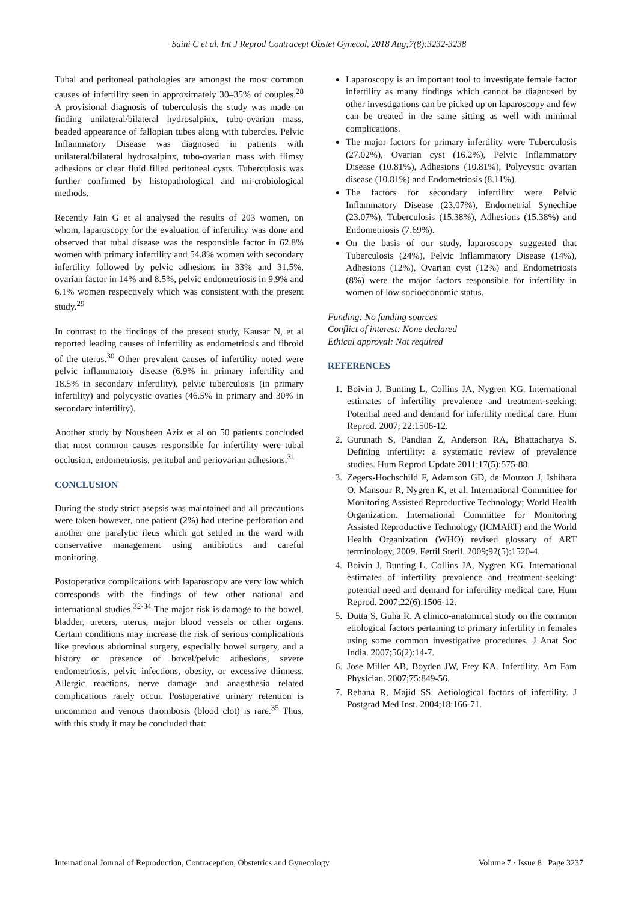Saini C et al. Int J Reprod Contracept Obstet Gynecol. 2018 Aug;7(8):3232-3238
Tubal and peritoneal pathologies are amongst the most common causes of infertility seen in approximately 30–35% of couples.<sup>28</sup> A provisional diagnosis of tuberculosis the study was made on finding unilateral/bilateral hydrosalpinx, tubo-ovarian mass, beaded appearance of fallopian tubes along with tubercles. Pelvic Inflammatory Disease was diagnosed in patients with unilateral/bilateral hydrosalpinx, tubo-ovarian mass with flimsy adhesions or clear fluid filled peritoneal cysts. Tuberculosis was further confirmed by histopathological and mi-crobiological methods.
Recently Jain G et al analysed the results of 203 women, on whom, laparoscopy for the evaluation of infertility was done and observed that tubal disease was the responsible factor in 62.8% women with primary infertility and 54.8% women with secondary infertility followed by pelvic adhesions in 33% and 31.5%, ovarian factor in 14% and 8.5%, pelvic endometriosis in 9.9% and 6.1% women respectively which was consistent with the present study.<sup>29</sup>
In contrast to the findings of the present study, Kausar N, et al reported leading causes of infertility as endometriosis and fibroid of the uterus.<sup>30</sup> Other prevalent causes of infertility noted were pelvic inflammatory disease (6.9% in primary infertility and 18.5% in secondary infertility), pelvic tuberculosis (in primary infertility) and polycystic ovaries (46.5% in primary and 30% in secondary infertility).
Another study by Nousheen Aziz et al on 50 patients concluded that most common causes responsible for infertility were tubal occlusion, endometriosis, peritubal and periovarian adhesions.<sup>31</sup>
CONCLUSION
During the study strict asepsis was maintained and all precautions were taken however, one patient (2%) had uterine perforation and another one paralytic ileus which got settled in the ward with conservative management using antibiotics and careful monitoring.
Postoperative complications with laparoscopy are very low which corresponds with the findings of few other national and international studies.<sup>32-34</sup> The major risk is damage to the bowel, bladder, ureters, uterus, major blood vessels or other organs. Certain conditions may increase the risk of serious complications like previous abdominal surgery, especially bowel surgery, and a history or presence of bowel/pelvic adhesions, severe endometriosis, pelvic infections, obesity, or excessive thinness. Allergic reactions, nerve damage and anaesthesia related complications rarely occur. Postoperative urinary retention is uncommon and venous thrombosis (blood clot) is rare.<sup>35</sup> Thus, with this study it may be concluded that:
Laparoscopy is an important tool to investigate female factor infertility as many findings which cannot be diagnosed by other investigations can be picked up on laparoscopy and few can be treated in the same sitting as well with minimal complications.
The major factors for primary infertility were Tuberculosis (27.02%), Ovarian cyst (16.2%), Pelvic Inflammatory Disease (10.81%), Adhesions (10.81%), Polycystic ovarian disease (10.81%) and Endometriosis (8.11%).
The factors for secondary infertility were Pelvic Inflammatory Disease (23.07%), Endometrial Synechiae (23.07%), Tuberculosis (15.38%), Adhesions (15.38%) and Endometriosis (7.69%).
On the basis of our study, laparoscopy suggested that Tuberculosis (24%), Pelvic Inflammatory Disease (14%), Adhesions (12%), Ovarian cyst (12%) and Endometriosis (8%) were the major factors responsible for infertility in women of low socioeconomic status.
Funding: No funding sources
Conflict of interest: None declared
Ethical approval: Not required
REFERENCES
1. Boivin J, Bunting L, Collins JA, Nygren KG. International estimates of infertility prevalence and treatment-seeking: Potential need and demand for infertility medical care. Hum Reprod. 2007; 22:1506-12.
2. Gurunath S, Pandian Z, Anderson RA, Bhattacharya S. Defining infertility: a systematic review of prevalence studies. Hum Reprod Update 2011;17(5):575-88.
3. Zegers-Hochschild F, Adamson GD, de Mouzon J, Ishihara O, Mansour R, Nygren K, et al. International Committee for Monitoring Assisted Reproductive Technology; World Health Organization. International Committee for Monitoring Assisted Reproductive Technology (ICMART) and the World Health Organization (WHO) revised glossary of ART terminology, 2009. Fertil Steril. 2009;92(5):1520-4.
4. Boivin J, Bunting L, Collins JA, Nygren KG. International estimates of infertility prevalence and treatment-seeking: potential need and demand for infertility medical care. Hum Reprod. 2007;22(6):1506-12.
5. Dutta S, Guha R. A clinico-anatomical study on the common etiological factors pertaining to primary infertility in females using some common investigative procedures. J Anat Soc India. 2007;56(2):14-7.
6. Jose Miller AB, Boyden JW, Frey KA. Infertility. Am Fam Physician. 2007;75:849-56.
7. Rehana R, Majid SS. Aetiological factors of infertility. J Postgrad Med Inst. 2004;18:166-71.
International Journal of Reproduction, Contraception, Obstetrics and Gynecology Volume 7 · Issue 8 Page 3237